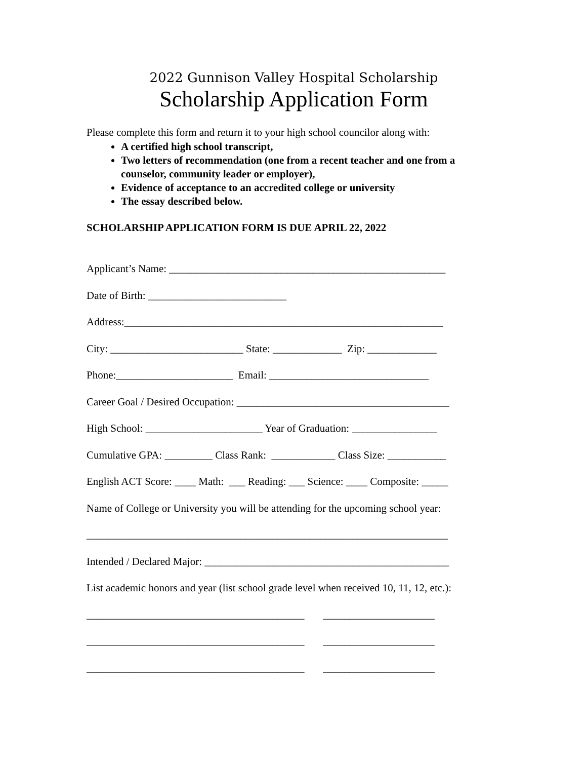2022 Gunnison Valley Hospital Scholarship
Scholarship Application Form
Please complete this form and return it to your high school councilor along with:
A certified high school transcript,
Two letters of recommendation (one from a recent teacher and one from a counselor, community leader or employer),
Evidence of acceptance to an accredited college or university
The essay described below.
SCHOLARSHIP APPLICATION FORM IS DUE APRIL 22, 2022
Applicant’s Name: ____________________________________________________
Date of Birth: __________________________
Address:____________________________________________________________
City: _________________________ State: _____________ Zip: _____________
Phone:______________________ Email: ______________________________
Career Goal / Desired Occupation: ________________________________________
High School: ______________________ Year of Graduation: ________________
Cumulative GPA: _________ Class Rank: ____________ Class Size: ___________
English ACT Score: ____ Math: ___ Reading: ___ Science: ____ Composite: _____
Name of College or University you will be attending for the upcoming school year:
____________________________________________________________________
Intended / Declared Major: ______________________________________________
List academic honors and year (list school grade level when received 10, 11, 12, etc.):
_________________________________________ _____________________
_________________________________________ _____________________
_________________________________________ _____________________